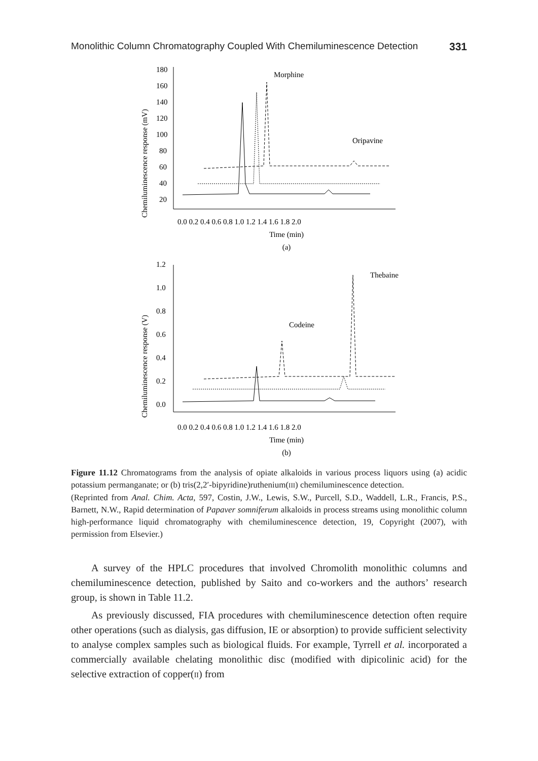Monolithic Column Chromatography Coupled With Chemiluminescence Detection 331
Chemiluminescence response (mV)
180
160
140
120
100
80
60
40
20
Morphine
Oripavine
0.0 0.2 0.4 0.6 0.8 1.0 1.2 1.4 1.6 1.8 2.0
Time (min)
(a)
Chemiluminescence response (V)
1.2
1.0
0.8
0.6
0.4
0.2
0.0
Thebaine
Codeine
0.0 0.2 0.4 0.6 0.8 1.0 1.2 1.4 1.6 1.8 2.0
Time (min)
(b)
Figure 11.12 Chromatograms from the analysis of opiate alkaloids in various process liquors using (a) acidic potassium permanganate; or (b) tris(2,2′-bipyridine)ruthenium(III) chemiluminescence detection.
(Reprinted from Anal. Chim. Acta, 597, Costin, J.W., Lewis, S.W., Purcell, S.D., Waddell, L.R., Francis, P.S., Barnett, N.W., Rapid determination of Papaver somniferum alkaloids in process streams using monolithic column high-performance liquid chromatography with chemiluminescence detection, 19, Copyright (2007), with permission from Elsevier.)
A survey of the HPLC procedures that involved Chromolith monolithic columns and chemiluminescence detection, published by Saito and co-workers and the authors’ research group, is shown in Table 11.2.
As previously discussed, FIA procedures with chemiluminescence detection often require other operations (such as dialysis, gas diffusion, IE or absorption) to provide sufficient selectivity to analyse complex samples such as biological fluids. For example, Tyrrell et al. incorporated a commercially available chelating monolithic disc (modified with dipicolinic acid) for the selective extraction of copper(II) from